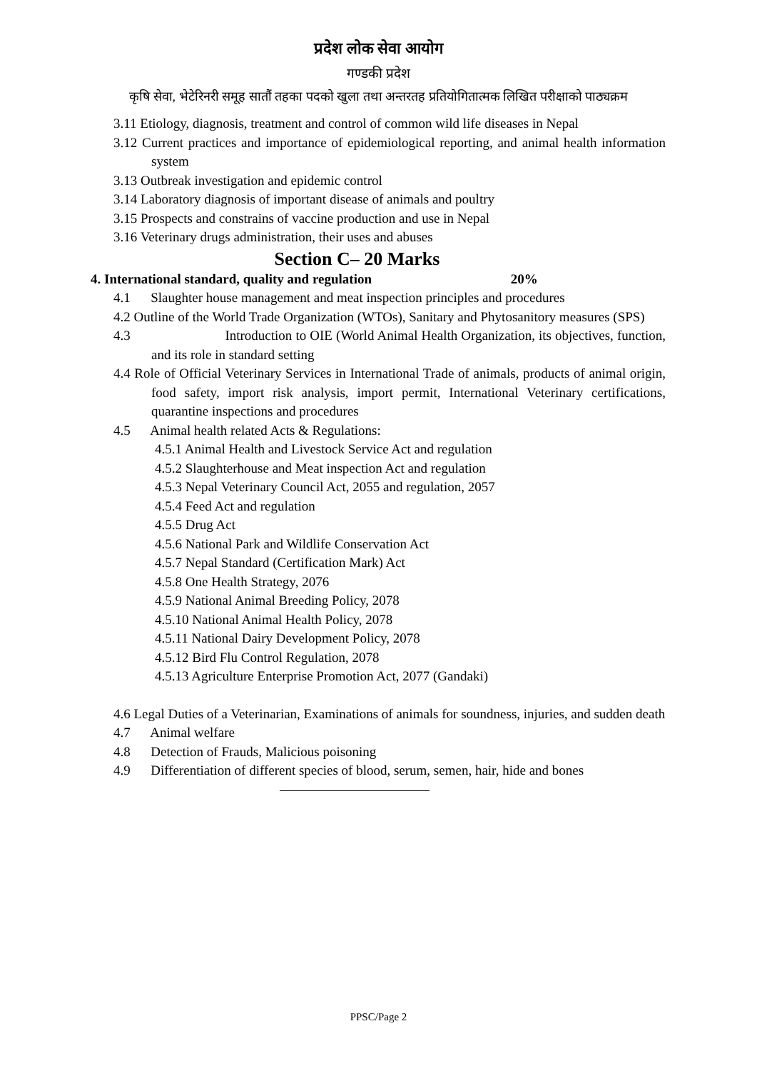प्रदेश लोक सेवा आयोग
गण्डकी प्रदेश
कृषि सेवा, भेटेरिनरी समूह सातौं तहका पदको खुला तथा अन्तरतह प्रतियोगितात्मक लिखित परीक्षाको पाठ्यक्रम
3.11 Etiology, diagnosis, treatment and control of common wild life diseases in Nepal
3.12 Current practices and importance of epidemiological reporting, and animal health information system
3.13 Outbreak investigation and epidemic control
3.14 Laboratory diagnosis of important disease of animals and poultry
3.15 Prospects and constrains of vaccine production and use in Nepal
3.16 Veterinary drugs administration, their uses and abuses
Section C– 20 Marks
4. International standard, quality and regulation 20%
4.1 Slaughter house management and meat inspection principles and procedures
4.2 Outline of the World Trade Organization (WTOs), Sanitary and Phytosanitory measures (SPS)
4.3 Introduction to OIE (World Animal Health Organization, its objectives, function, and its role in standard setting
4.4 Role of Official Veterinary Services in International Trade of animals, products of animal origin, food safety, import risk analysis, import permit, International Veterinary certifications, quarantine inspections and procedures
4.5 Animal health related Acts & Regulations:
4.5.1 Animal Health and Livestock Service Act and regulation
4.5.2 Slaughterhouse and Meat inspection Act and regulation
4.5.3 Nepal Veterinary Council Act, 2055 and regulation, 2057
4.5.4 Feed Act and regulation
4.5.5 Drug Act
4.5.6 National Park and Wildlife Conservation Act
4.5.7 Nepal Standard (Certification Mark) Act
4.5.8 One Health Strategy, 2076
4.5.9 National Animal Breeding Policy, 2078
4.5.10 National Animal Health Policy, 2078
4.5.11 National Dairy Development Policy, 2078
4.5.12 Bird Flu Control Regulation, 2078
4.5.13 Agriculture Enterprise Promotion Act, 2077 (Gandaki)
4.6 Legal Duties of a Veterinarian, Examinations of animals for soundness, injuries, and sudden death
4.7 Animal welfare
4.8 Detection of Frauds, Malicious poisoning
4.9 Differentiation of different species of blood, serum, semen, hair, hide and bones
PPSC/Page 2